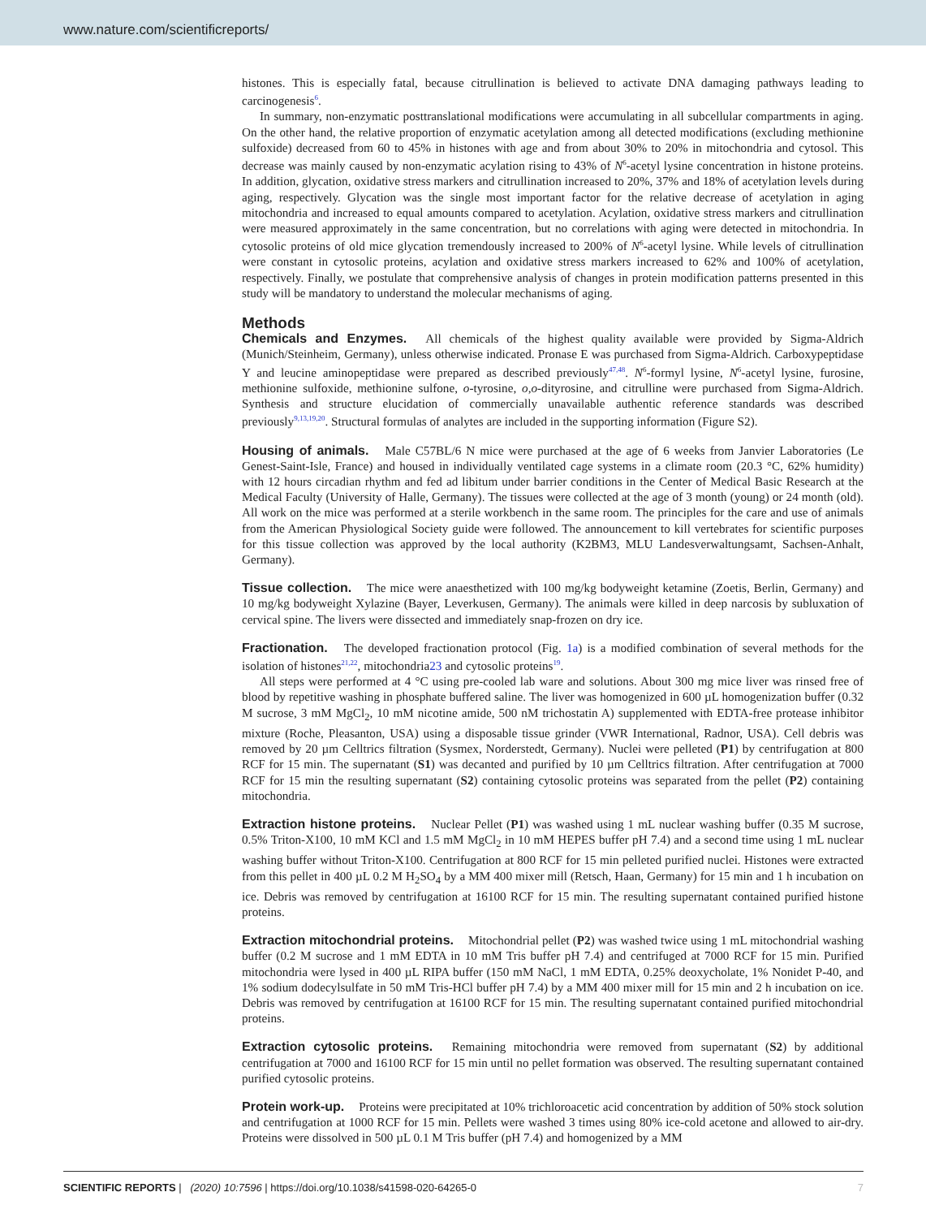www.nature.com/scientificreports/
histones. This is especially fatal, because citrullination is believed to activate DNA damaging pathways leading to carcinogenesis<sup>6</sup>.
In summary, non-enzymatic posttranslational modifications were accumulating in all subcellular compartments in aging. On the other hand, the relative proportion of enzymatic acetylation among all detected modifications (excluding methionine sulfoxide) decreased from 60 to 45% in histones with age and from about 30% to 20% in mitochondria and cytosol. This decrease was mainly caused by non-enzymatic acylation rising to 43% of N<sup>6</sup>-acetyl lysine concentration in histone proteins. In addition, glycation, oxidative stress markers and citrullination increased to 20%, 37% and 18% of acetylation levels during aging, respectively. Glycation was the single most important factor for the relative decrease of acetylation in aging mitochondria and increased to equal amounts compared to acetylation. Acylation, oxidative stress markers and citrullination were measured approximately in the same concentration, but no correlations with aging were detected in mitochondria. In cytosolic proteins of old mice glycation tremendously increased to 200% of N<sup>6</sup>-acetyl lysine. While levels of citrullination were constant in cytosolic proteins, acylation and oxidative stress markers increased to 62% and 100% of acetylation, respectively. Finally, we postulate that comprehensive analysis of changes in protein modification patterns presented in this study will be mandatory to understand the molecular mechanisms of aging.
Methods
Chemicals and Enzymes. All chemicals of the highest quality available were provided by Sigma-Aldrich (Munich/Steinheim, Germany), unless otherwise indicated. Pronase E was purchased from Sigma-Aldrich. Carboxypeptidase Y and leucine aminopeptidase were prepared as described previously<sup>47,48</sup>. N<sup>6</sup>-formyl lysine, N<sup>6</sup>-acetyl lysine, furosine, methionine sulfoxide, methionine sulfone, o-tyrosine, o,o-dityrosine, and citrulline were purchased from Sigma-Aldrich. Synthesis and structure elucidation of commercially unavailable authentic reference standards was described previously<sup>9,13,19,20</sup>. Structural formulas of analytes are included in the supporting information (Figure S2).
Housing of animals. Male C57BL/6 N mice were purchased at the age of 6 weeks from Janvier Laboratories (Le Genest-Saint-Isle, France) and housed in individually ventilated cage systems in a climate room (20.3 °C, 62% humidity) with 12 hours circadian rhythm and fed ad libitum under barrier conditions in the Center of Medical Basic Research at the Medical Faculty (University of Halle, Germany). The tissues were collected at the age of 3 month (young) or 24 month (old). All work on the mice was performed at a sterile workbench in the same room. The principles for the care and use of animals from the American Physiological Society guide were followed. The announcement to kill vertebrates for scientific purposes for this tissue collection was approved by the local authority (K2BM3, MLU Landesverwaltungsamt, Sachsen-Anhalt, Germany).
Tissue collection. The mice were anaesthetized with 100 mg/kg bodyweight ketamine (Zoetis, Berlin, Germany) and 10 mg/kg bodyweight Xylazine (Bayer, Leverkusen, Germany). The animals were killed in deep narcosis by subluxation of cervical spine. The livers were dissected and immediately snap-frozen on dry ice.
Fractionation. The developed fractionation protocol (Fig. 1a) is a modified combination of several methods for the isolation of histones<sup>21,22</sup>, mitochondria23 and cytosolic proteins<sup>19</sup>.
All steps were performed at 4 °C using pre-cooled lab ware and solutions. About 300 mg mice liver was rinsed free of blood by repetitive washing in phosphate buffered saline. The liver was homogenized in 600 µL homogenization buffer (0.32 M sucrose, 3 mM MgCl<sub>2</sub>, 10 mM nicotine amide, 500 nM trichostatin A) supplemented with EDTA-free protease inhibitor mixture (Roche, Pleasanton, USA) using a disposable tissue grinder (VWR International, Radnor, USA). Cell debris was removed by 20 µm Celltrics filtration (Sysmex, Norderstedt, Germany). Nuclei were pelleted (P1) by centrifugation at 800 RCF for 15 min. The supernatant (S1) was decanted and purified by 10 µm Celltrics filtration. After centrifugation at 7000 RCF for 15 min the resulting supernatant (S2) containing cytosolic proteins was separated from the pellet (P2) containing mitochondria.
Extraction histone proteins. Nuclear Pellet (P1) was washed using 1 mL nuclear washing buffer (0.35 M sucrose, 0.5% Triton-X100, 10 mM KCl and 1.5 mM MgCl<sub>2</sub> in 10 mM HEPES buffer pH 7.4) and a second time using 1 mL nuclear washing buffer without Triton-X100. Centrifugation at 800 RCF for 15 min pelleted purified nuclei. Histones were extracted from this pellet in 400 µL 0.2 M H<sub>2</sub>SO<sub>4</sub> by a MM 400 mixer mill (Retsch, Haan, Germany) for 15 min and 1 h incubation on ice. Debris was removed by centrifugation at 16100 RCF for 15 min. The resulting supernatant contained purified histone proteins.
Extraction mitochondrial proteins. Mitochondrial pellet (P2) was washed twice using 1 mL mitochondrial washing buffer (0.2 M sucrose and 1 mM EDTA in 10 mM Tris buffer pH 7.4) and centrifuged at 7000 RCF for 15 min. Purified mitochondria were lysed in 400 µL RIPA buffer (150 mM NaCl, 1 mM EDTA, 0.25% deoxycholate, 1% Nonidet P-40, and 1% sodium dodecylsulfate in 50 mM Tris-HCl buffer pH 7.4) by a MM 400 mixer mill for 15 min and 2 h incubation on ice. Debris was removed by centrifugation at 16100 RCF for 15 min. The resulting supernatant contained purified mitochondrial proteins.
Extraction cytosolic proteins. Remaining mitochondria were removed from supernatant (S2) by additional centrifugation at 7000 and 16100 RCF for 15 min until no pellet formation was observed. The resulting supernatant contained purified cytosolic proteins.
Protein work-up. Proteins were precipitated at 10% trichloroacetic acid concentration by addition of 50% stock solution and centrifugation at 1000 RCF for 15 min. Pellets were washed 3 times using 80% ice-cold acetone and allowed to air-dry. Proteins were dissolved in 500 µL 0.1 M Tris buffer (pH 7.4) and homogenized by a MM
SCIENTIFIC REPORTS | (2020) 10:7596 | https://doi.org/10.1038/s41598-020-64265-0 7